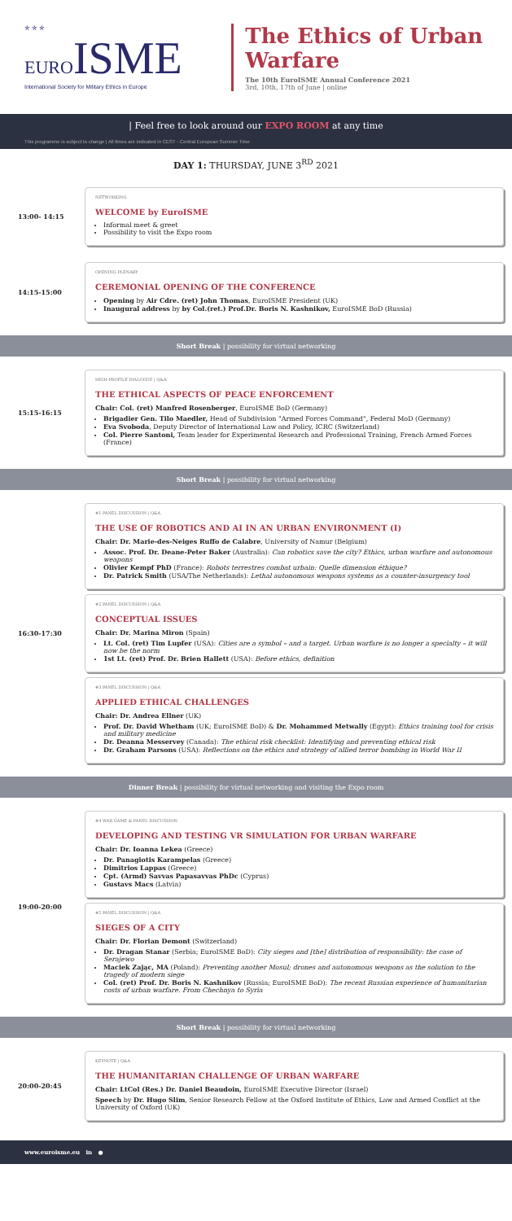✮ ✮ ✮ EURO ISME
International Society for Military Ethics in Europe
The Ethics of Urban Warfare
The 10th EuroISME Annual Conference 2021
3rd, 10th, 17th of June | online
| Feel free to look around our EXPO ROOM at any time
This programme is subject to change | All times are indicated in CEST - Central European Summer Time
DAY 1: THURSDAY, JUNE 3<sup>RD</sup> 2021
13:00- 14:15
NETWORKING
WELCOME by EuroISME
Informal meet & greet
Possibility to visit the Expo room
14:15-15:00
OPENING PLENARY
CEREMONIAL OPENING OF THE CONFERENCE
Opening by Air Cdre. (ret) John Thomas, EuroISME President (UK)
Inaugural address by by Col.(ret.) Prof.Dr. Boris N. Kashnikov, EuroISME BoD (Russia)
Short Break | possibility for virtual networking
15:15-16:15
HIGH-PROFILE DIALOGUE | Q&A
THE ETHICAL ASPECTS OF PEACE ENFORCEMENT
Chair: Col. (ret) Manfred Rosenberger, EuroISME BoD (Germany)
Brigadier Gen. Tilo Maedler, Head of Subdivision "Armed Forces Command", Federal MoD (Germany)
Eva Svoboda, Deputy Director of International Law and Policy, ICRC (Switzerland)
Col. Pierre Santoni, Team leader for Experimental Research and Professional Training, French Armed Forces (France)
Short Break | possibility for virtual networking
16:30-17:30
#1 PANEL DISCUSSION | Q&A
THE USE OF ROBOTICS AND AI IN AN URBAN ENVIRONMENT (I)
Chair: Dr. Marie-des-Neiges Ruffo de Calabre, University of Namur (Belgium)
Assoc. Prof. Dr. Deane-Peter Baker (Australia): Can robotics save the city? Ethics, urban warfare and autonomous weapons
Olivier Kempf PhD (France): Robots terrestres combat urbain: Quelle dimension éthique?
Dr. Patrick Smith (USA/The Netherlands): Lethal autonomous weapons systems as a counter-insurgency tool
#2 PANEL DISCUSSION | Q&A
CONCEPTUAL ISSUES
Chair: Dr. Marina Miron (Spain)
Lt. Col. (ret) Tim Lupfer (USA): Cities are a symbol – and a target. Urban warfare is no longer a specialty – it will now be the norm
1st Lt. (ret) Prof. Dr. Brien Hallett (USA): Before ethics, definition
#3 PANEL DISCUSSION | Q&A
APPLIED ETHICAL CHALLENGES
Chair: Dr. Andrea Ellner (UK)
Prof. Dr. David Whetham (UK; EuroISME BoD) & Dr. Mohammed Metwally (Egypt): Ethics training tool for crisis and military medicine
Dr. Deanna Messervey (Canada): The ethical risk checklist: Identifying and preventing ethical risk
Dr. Graham Parsons (USA): Reflections on the ethics and strategy of allied terror bombing in World War II
Dinner Break | possibility for virtual networking and visiting the Expo room
19:00-20:00
#4 WAR GAME & PANEL DISCUSSION
DEVELOPING AND TESTING VR SIMULATION FOR URBAN WARFARE
Chair: Dr. Ioanna Lekea (Greece)
Dr. Panagiotis Karampelas (Greece)
Dimitrios Lappas (Greece)
Cpt. (Armd) Savvas Papasavvas PhDc (Cyprus)
Gustavs Macs (Latvia)
#5 PANEL DISCUSSION | Q&A
SIEGES OF A CITY
Chair: Dr. Florian Demont (Switzerland)
Dr. Dragan Stanar (Serbia; EuroISME BoD): City sieges and [the] distribution of responsibility: the case of Serajewo
Maciek Zając, MA (Poland): Preventing another Mosul; drones and autonomous weapons as the solution to the tragedy of modern siege
Col. (ret) Prof. Dr. Boris N. Kashnikov (Russia; EuroISME BoD): The recent Russian experience of humanitarian costs of urban warfare. From Chechnya to Syria
Short Break | possibility for virtual networking
20:00-20:45
KEYNOTE | Q&A
THE HUMANITARIAN CHALLENGE OF URBAN WARFARE
Chair: LtCol (Res.) Dr. Daniel Beaudoin, EuroISME Executive Director (Israel)
Speech by Dr. Hugo Slim, Senior Research Fellow at the Oxford Institute of Ethics, Law and Armed Conflict at the University of Oxford (UK)
www.euroisme.eu in ●